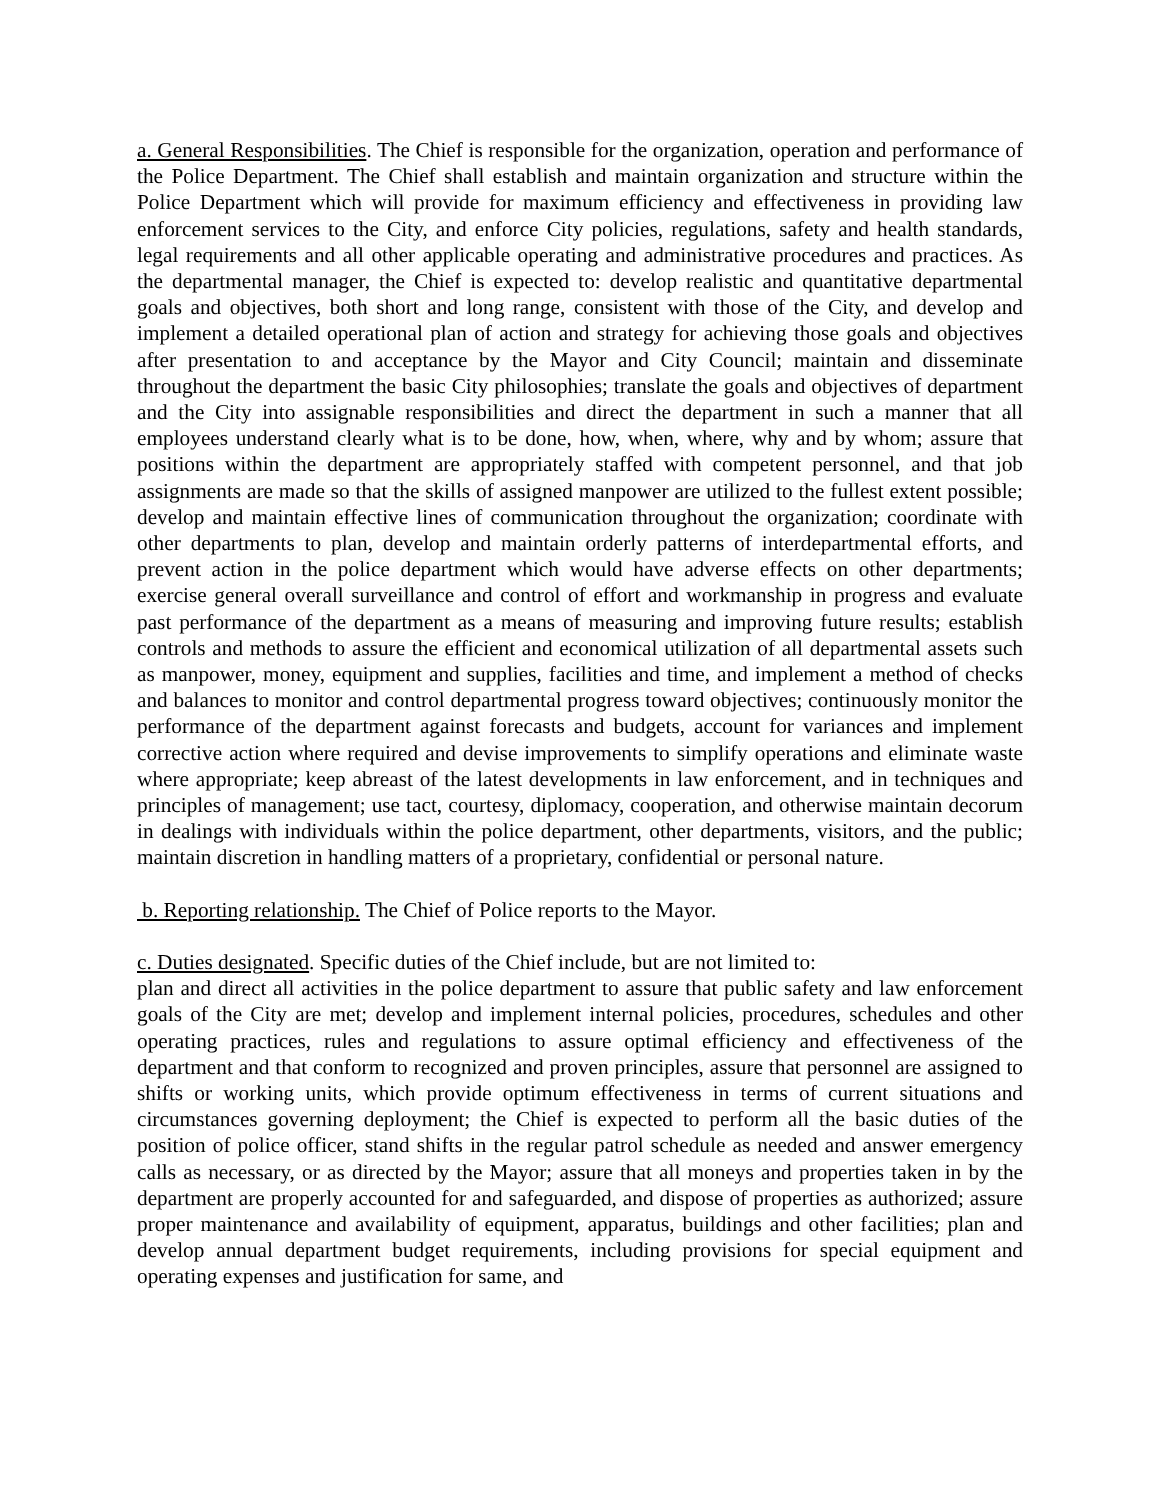a. General Responsibilities. The Chief is responsible for the organization, operation and performance of the Police Department. The Chief shall establish and maintain organization and structure within the Police Department which will provide for maximum efficiency and effectiveness in providing law enforcement services to the City, and enforce City policies, regulations, safety and health standards, legal requirements and all other applicable operating and administrative procedures and practices. As the departmental manager, the Chief is expected to: develop realistic and quantitative departmental goals and objectives, both short and long range, consistent with those of the City, and develop and implement a detailed operational plan of action and strategy for achieving those goals and objectives after presentation to and acceptance by the Mayor and City Council; maintain and disseminate throughout the department the basic City philosophies; translate the goals and objectives of department and the City into assignable responsibilities and direct the department in such a manner that all employees understand clearly what is to be done, how, when, where, why and by whom; assure that positions within the department are appropriately staffed with competent personnel, and that job assignments are made so that the skills of assigned manpower are utilized to the fullest extent possible; develop and maintain effective lines of communication throughout the organization; coordinate with other departments to plan, develop and maintain orderly patterns of interdepartmental efforts, and prevent action in the police department which would have adverse effects on other departments; exercise general overall surveillance and control of effort and workmanship in progress and evaluate past performance of the department as a means of measuring and improving future results; establish controls and methods to assure the efficient and economical utilization of all departmental assets such as manpower, money, equipment and supplies, facilities and time, and implement a method of checks and balances to monitor and control departmental progress toward objectives; continuously monitor the performance of the department against forecasts and budgets, account for variances and implement corrective action where required and devise improvements to simplify operations and eliminate waste where appropriate; keep abreast of the latest developments in law enforcement, and in techniques and principles of management; use tact, courtesy, diplomacy, cooperation, and otherwise maintain decorum in dealings with individuals within the police department, other departments, visitors, and the public; maintain discretion in handling matters of a proprietary, confidential or personal nature.
b. Reporting relationship. The Chief of Police reports to the Mayor.
c. Duties designated. Specific duties of the Chief include, but are not limited to:
plan and direct all activities in the police department to assure that public safety and law enforcement goals of the City are met; develop and implement internal policies, procedures, schedules and other operating practices, rules and regulations to assure optimal efficiency and effectiveness of the department and that conform to recognized and proven principles, assure that personnel are assigned to shifts or working units, which provide optimum effectiveness in terms of current situations and circumstances governing deployment; the Chief is expected to perform all the basic duties of the position of police officer, stand shifts in the regular patrol schedule as needed and answer emergency calls as necessary, or as directed by the Mayor; assure that all moneys and properties taken in by the department are properly accounted for and safeguarded, and dispose of properties as authorized; assure proper maintenance and availability of equipment, apparatus, buildings and other facilities; plan and develop annual department budget requirements, including provisions for special equipment and operating expenses and justification for same, and